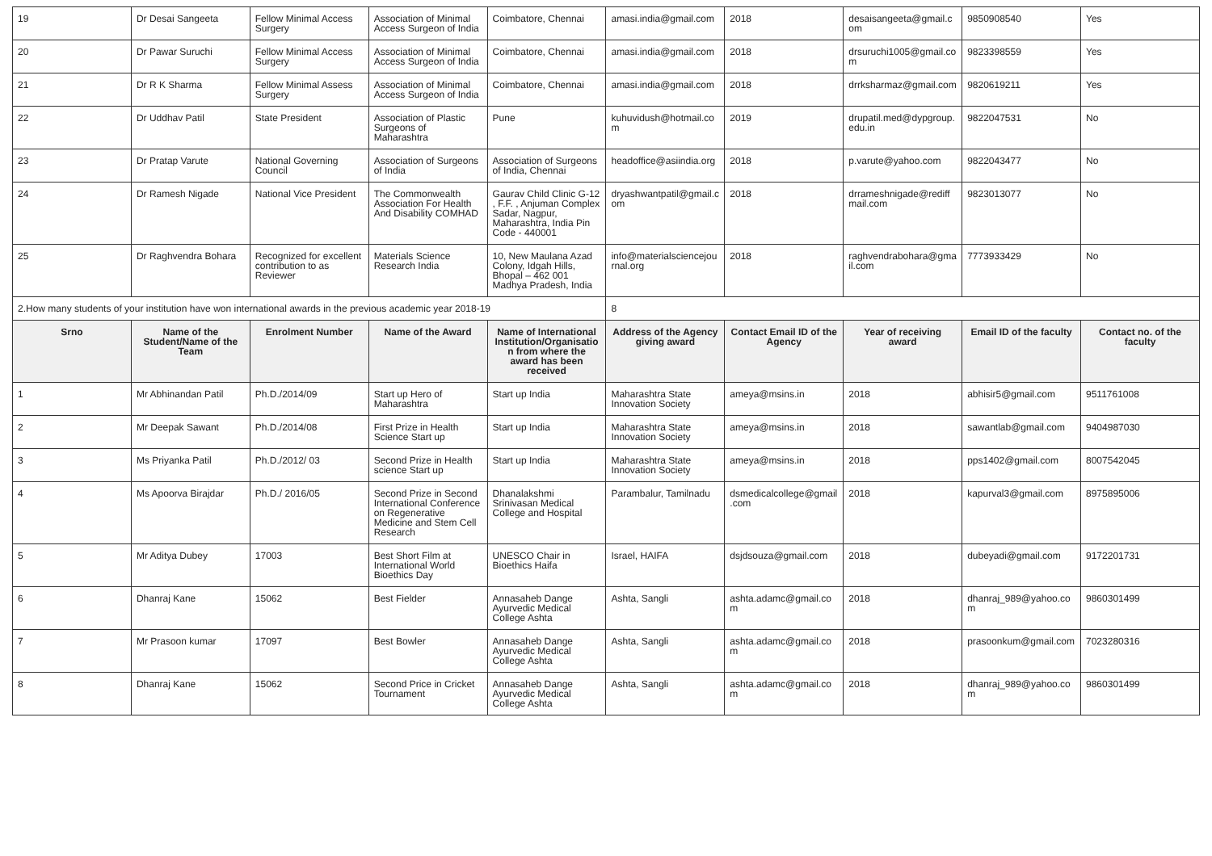| 19 | Dr Desai Sangeeta | Fellow Minimal Access Surgery | Association of Minimal Access Surgeon of India | Coimbatore, Chennai | amasi.india@gmail.com | 2018 | desaisangeeta@gmail.com | 9850908540 | Yes |
| 20 | Dr Pawar Suruchi | Fellow Minimal Access Surgery | Association of Minimal Access Surgeon of India | Coimbatore, Chennai | amasi.india@gmail.com | 2018 | drsuruchi1005@gmail.com | 9823398559 | Yes |
| 21 | Dr R K Sharma | Fellow Minimal Assess Surgery | Association of Minimal Access Surgeon of India | Coimbatore, Chennai | amasi.india@gmail.com | 2018 | drrksharmaz@gmail.com | 9820619211 | Yes |
| 22 | Dr Uddhav Patil | State President | Association of Plastic Surgeons of Maharashtra | Pune | kuhuvidush@hotmail.com | 2019 | drupatil.med@dypgroup.edu.in | 9822047531 | No |
| 23 | Dr Pratap Varute | National Governing Council | Association of Surgeons of India | Association of Surgeons of India, Chennai | headoffice@asiindia.org | 2018 | p.varute@yahoo.com | 9822043477 | No |
| 24 | Dr Ramesh Nigade | National Vice President | The Commonwealth Association For Health And Disability COMHAD | Gaurav Child Clinic G-12 , F.F. , Anjuman Complex Sadar, Nagpur, Maharashtra, India Pin Code - 440001 | dryashwantpatil@gmail.com | 2018 | drrameshnigade@rediffmail.com | 9823013077 | No |
| 25 | Dr Raghvendra Bohara | Recognized for excellent contribution to as Reviewer | Materials Science Research India | 10, New Maulana Azad Colony, Idgah Hills, Bhopal – 462 001 Madhya Pradesh, India | info@materialsciencejournal.org | 2018 | raghvendrabohara@gmail.com | 7773933429 | No |
| 2.How many students of your institution have won international awards in the previous academic year 2018-19 | | | | | 8 | | | | |
| Srno | Name of the Student/Name of the Team | Enrolment Number | Name of the Award | Name of International Institution/Organisation from where the award has been received | Address of the Agency giving award | Contact Email ID of the Agency | Year of receiving award | Email ID of the faculty | Contact no. of the faculty |
| 1 | Mr Abhinandan Patil | Ph.D./2014/09 | Start up Hero of Maharashtra | Start up India | Maharashtra State Innovation Society | ameya@msins.in | 2018 | abhisir5@gmail.com | 9511761008 |
| 2 | Mr Deepak Sawant | Ph.D./2014/08 | First Prize in Health Science Start up | Start up India | Maharashtra State Innovation Society | ameya@msins.in | 2018 | sawantlab@gmail.com | 9404987030 |
| 3 | Ms Priyanka Patil | Ph.D./2012/ 03 | Second Prize in Health science Start up | Start up India | Maharashtra State Innovation Society | ameya@msins.in | 2018 | pps1402@gmail.com | 8007542045 |
| 4 | Ms Apoorva Birajdar | Ph.D./ 2016/05 | Second Prize in Second International Conference on Regenerative Medicine and Stem Cell Research | Dhanalakshmi Srinivasan Medical College and Hospital | Parambalur, Tamilnadu | dsmedicalcollege@gmail.com | 2018 | kapurval3@gmail.com | 8975895006 |
| 5 | Mr Aditya Dubey | 17003 | Best Short Film at International World Bioethics Day | UNESCO Chair in Bioethics Haifa | Israel, HAIFA | dsjdsouza@gmail.com | 2018 | dubeyadi@gmail.com | 9172201731 |
| 6 | Dhanraj Kane | 15062 | Best Fielder | Annasaheb Dange Ayurvedic Medical College Ashta | Ashta, Sangli | ashta.adamc@gmail.com | 2018 | dhanraj_989@yahoo.com | 9860301499 |
| 7 | Mr Prasoon kumar | 17097 | Best Bowler | Annasaheb Dange Ayurvedic Medical College Ashta | Ashta, Sangli | ashta.adamc@gmail.com | 2018 | prasoonkum@gmail.com | 7023280316 |
| 8 | Dhanraj Kane | 15062 | Second Price in Cricket Tournament | Annasaheb Dange Ayurvedic Medical College Ashta | Ashta, Sangli | ashta.adamc@gmail.com | 2018 | dhanraj_989@yahoo.com | 9860301499 |